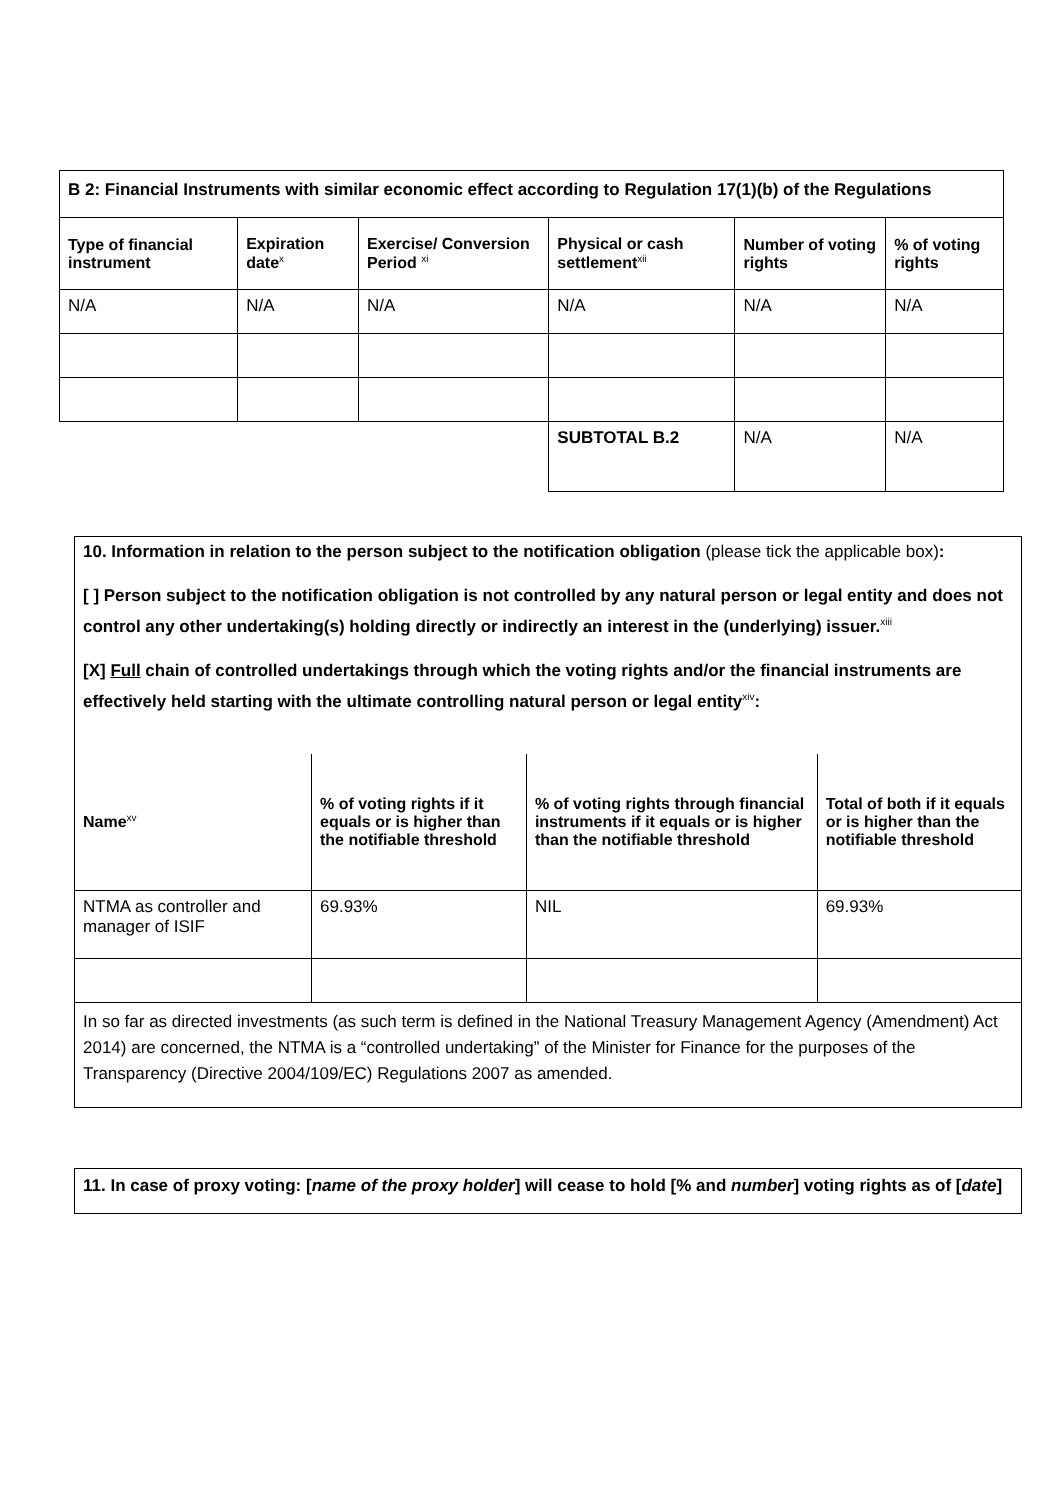| B 2: Financial Instruments with similar economic effect according to Regulation 17(1)(b) of the Regulations | | | | | |
| Type of financial instrument | Expiration date<sup>x</sup> | Exercise/ Conversion Period <sup>xi</sup> | Physical or cash settlement<sup>xii</sup> | Number of voting rights | % of voting rights |
| N/A | N/A | N/A | N/A | N/A | N/A |
| | | | SUBTOTAL B.2 | N/A | N/A |
10. Information in relation to the person subject to the notification obligation (please tick the applicable box):
[ ] Person subject to the notification obligation is not controlled by any natural person or legal entity and does not control any other undertaking(s) holding directly or indirectly an interest in the (underlying) issuer.<sup>xiii</sup>
[X] Full chain of controlled undertakings through which the voting rights and/or the financial instruments are effectively held starting with the ultimate controlling natural person or legal entity<sup>xiv</sup>:
| Name<sup>xv</sup> | % of voting rights if it equals or is higher than the notifiable threshold | % of voting rights through financial instruments if it equals or is higher than the notifiable threshold | Total of both if it equals or is higher than the notifiable threshold |
| --- | --- | --- | --- |
| NTMA as controller and manager of ISIF | 69.93% | NIL | 69.93% |
| In so far as directed investments (as such term is defined in the National Treasury Management Agency (Amendment) Act 2014) are concerned, the NTMA is a “controlled undertaking” of the Minister for Finance for the purposes of the Transparency (Directive 2004/109/EC) Regulations 2007 as amended. | | | |
11. In case of proxy voting: [name of the proxy holder] will cease to hold [% and number] voting rights as of [date]